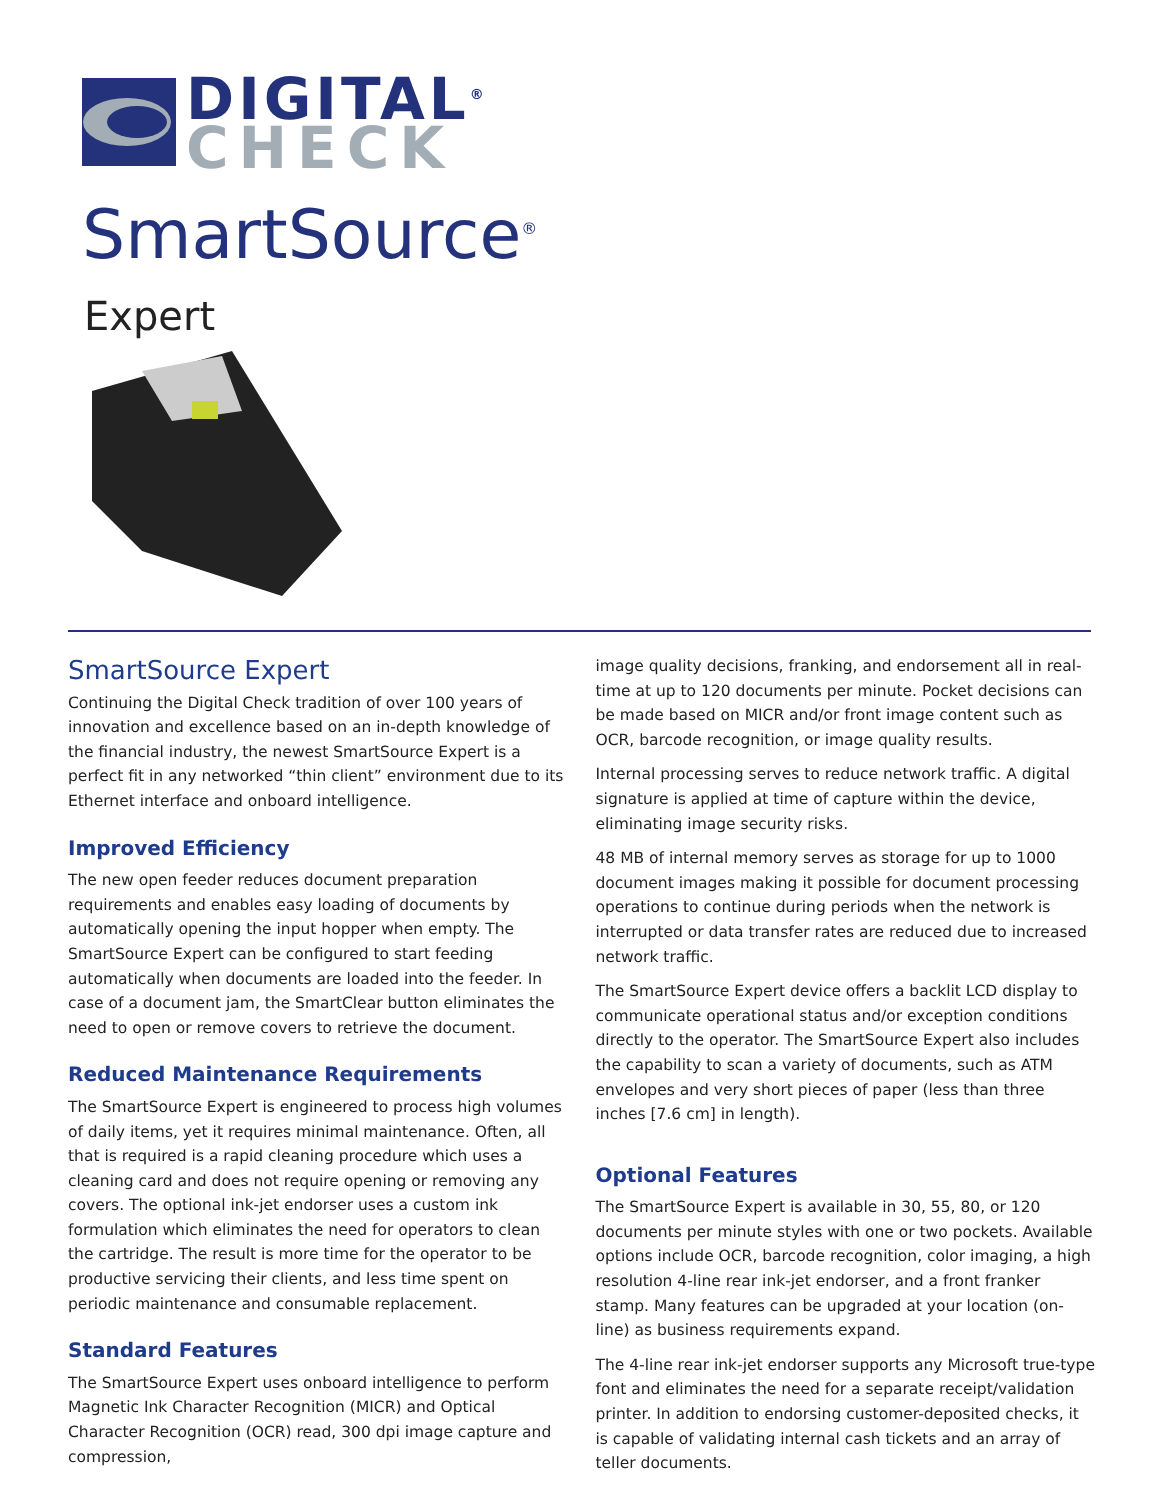DIGITAL<sup>®</sup>
CHECK
SmartSource<sup>®</sup>
Expert
SmartSource Expert
Continuing the Digital Check tradition of over 100 years of innovation and excellence based on an in-depth knowledge of the financial industry, the newest SmartSource Expert is a perfect fit in any networked “thin client” environment due to its Ethernet interface and onboard intelligence.
Improved Efficiency
The new open feeder reduces document preparation requirements and enables easy loading of documents by automatically opening the input hopper when empty. The SmartSource Expert can be configured to start feeding automatically when documents are loaded into the feeder. In case of a document jam, the SmartClear button eliminates the need to open or remove covers to retrieve the document.
Reduced Maintenance Requirements
The SmartSource Expert is engineered to process high volumes of daily items, yet it requires minimal maintenance. Often, all that is required is a rapid cleaning procedure which uses a cleaning card and does not require opening or removing any covers. The optional ink-jet endorser uses a custom ink formulation which eliminates the need for operators to clean the cartridge. The result is more time for the operator to be productive servicing their clients, and less time spent on periodic maintenance and consumable replacement.
Standard Features
The SmartSource Expert uses onboard intelligence to perform Magnetic Ink Character Recognition (MICR) and Optical Character Recognition (OCR) read, 300 dpi image capture and compression,
image quality decisions, franking, and endorsement all in real-time at up to 120 documents per minute. Pocket decisions can be made based on MICR and/or front image content such as OCR, barcode recognition, or image quality results.
Internal processing serves to reduce network traffic. A digital signature is applied at time of capture within the device, eliminating image security risks.
48 MB of internal memory serves as storage for up to 1000 document images making it possible for document processing operations to continue during periods when the network is interrupted or data transfer rates are reduced due to increased network traffic.
The SmartSource Expert device offers a backlit LCD display to communicate operational status and/or exception conditions directly to the operator. The SmartSource Expert also includes the capability to scan a variety of documents, such as ATM envelopes and very short pieces of paper (less than three inches [7.6 cm] in length).
Optional Features
The SmartSource Expert is available in 30, 55, 80, or 120 documents per minute styles with one or two pockets. Available options include OCR, barcode recognition, color imaging, a high resolution 4-line rear ink-jet endorser, and a front franker stamp. Many features can be upgraded at your location (on-line) as business requirements expand.
The 4-line rear ink-jet endorser supports any Microsoft true-type font and eliminates the need for a separate receipt/validation printer. In addition to endorsing customer-deposited checks, it is capable of validating internal cash tickets and an array of teller documents.